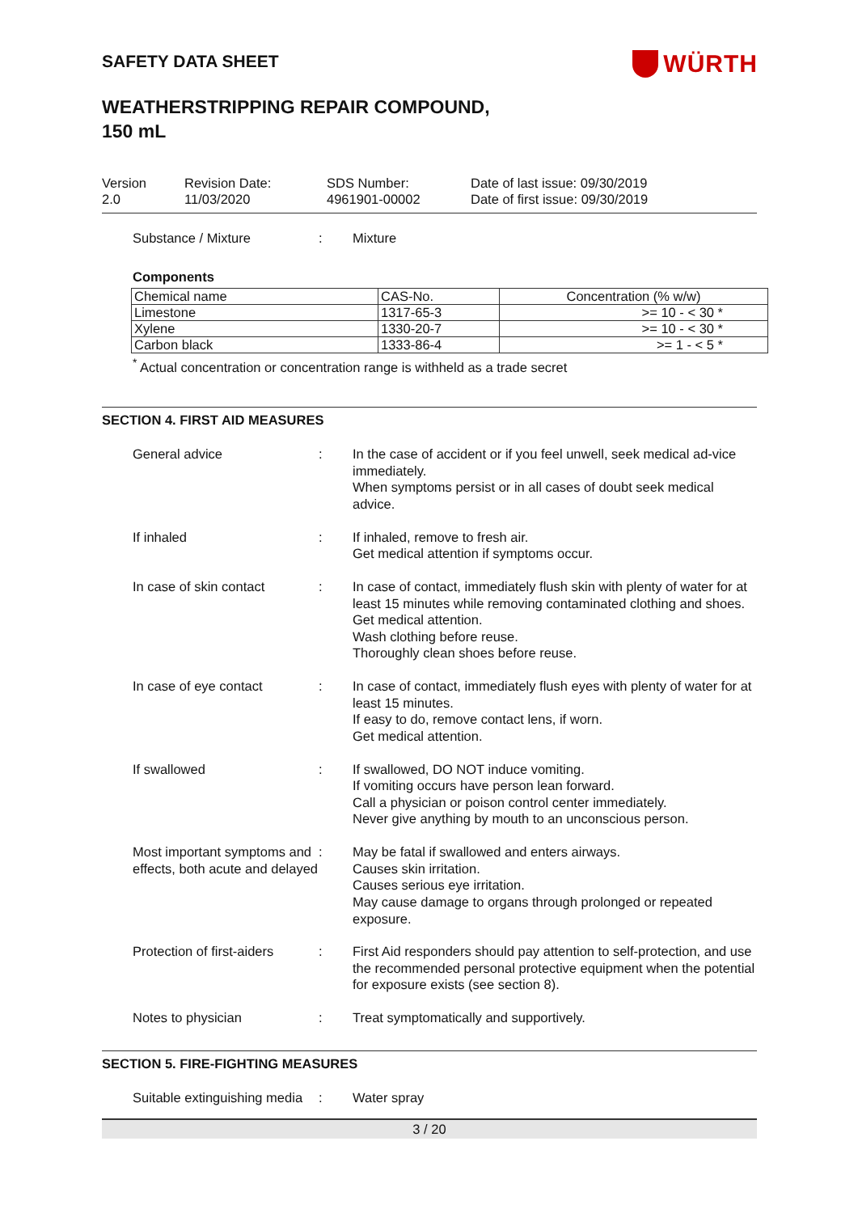WÜRTH
SAFETY DATA SHEET
WEATHERSTRIPPING REPAIR COMPOUND,
150 mL
Version
2.0
Revision Date:
11/03/2020
SDS Number:
4961901-00002
Date of last issue: 09/30/2019
Date of first issue: 09/30/2019
Substance / Mixture : Mixture
Components
| Chemical name | CAS-No. | Concentration (% w/w) |
| --- | --- | --- |
| Limestone | 1317-65-3 | >= 10 - < 30 * |
| Xylene | 1330-20-7 | >= 10 - < 30 * |
| Carbon black | 1333-86-4 | >= 1 - < 5 * |
<sup>*</sup> Actual concentration or concentration range is withheld as a trade secret
SECTION 4. FIRST AID MEASURES
General advice : In the case of accident or if you feel unwell, seek medical ad-vice immediately.
When symptoms persist or in all cases of doubt seek medical advice.
If inhaled : If inhaled, remove to fresh air.
Get medical attention if symptoms occur.
In case of skin contact : In case of contact, immediately flush skin with plenty of water for at least 15 minutes while removing contaminated clothing and shoes.
Get medical attention.
Wash clothing before reuse.
Thoroughly clean shoes before reuse.
In case of eye contact : In case of contact, immediately flush eyes with plenty of water for at least 15 minutes.
If easy to do, remove contact lens, if worn.
Get medical attention.
If swallowed : If swallowed, DO NOT induce vomiting.
If vomiting occurs have person lean forward.
Call a physician or poison control center immediately.
Never give anything by mouth to an unconscious person.
Most important symptoms and effects, both acute and delayed
: May be fatal if swallowed and enters airways.
Causes skin irritation.
Causes serious eye irritation.
May cause damage to organs through prolonged or repeated exposure.
Protection of first-aiders
: First Aid responders should pay attention to self-protection, and use the recommended personal protective equipment when the potential for exposure exists (see section 8).
Notes to physician : Treat symptomatically and supportively.
SECTION 5. FIRE-FIGHTING MEASURES
Suitable extinguishing media
: Water spray
3 / 20